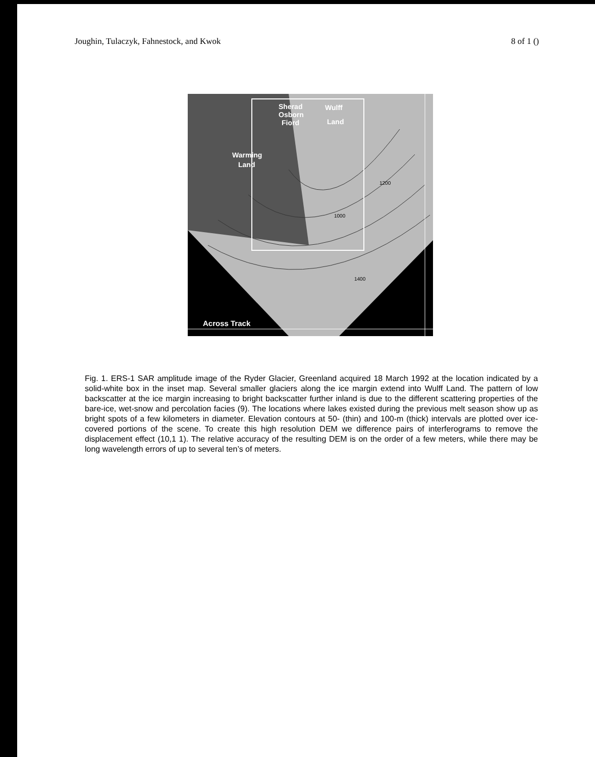Joughin, Tulaczyk, Fahnestock, and Kwok 8 of 1 ()
Sherad
Osborn
Fiord
Wulff
Land
Warming
Land
Across Track
1200
1000
1400
Fig. 1. ERS-1 SAR amplitude image of the Ryder Glacier, Greenland acquired 18 March 1992 at the location indicated by a solid-white box in the inset map. Several smaller glaciers along the ice margin extend into Wulff Land. The pattern of low backscatter at the ice margin increasing to bright backscatter further inland is due to the different scattering properties of the bare-ice, wet-snow and percolation facies (9). The locations where lakes existed during the previous melt season show up as bright spots of a few kilometers in diameter. Elevation contours at 50- (thin) and 100-m (thick) intervals are plotted over ice-covered portions of the scene. To create this high resolution DEM we difference pairs of interferograms to remove the displacement effect (10,1 1). The relative accuracy of the resulting DEM is on the order of a few meters, while there may be long wavelength errors of up to several ten’s of meters.